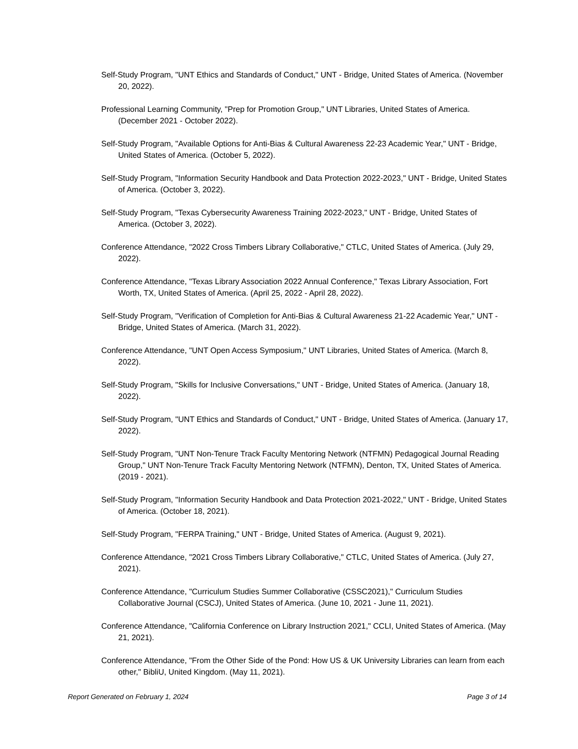Self-Study Program, "UNT Ethics and Standards of Conduct," UNT - Bridge, United States of America. (November 20, 2022).
Professional Learning Community, "Prep for Promotion Group," UNT Libraries, United States of America. (December 2021 - October 2022).
Self-Study Program, "Available Options for Anti-Bias & Cultural Awareness 22-23 Academic Year," UNT - Bridge, United States of America. (October 5, 2022).
Self-Study Program, "Information Security Handbook and Data Protection 2022-2023," UNT - Bridge, United States of America. (October 3, 2022).
Self-Study Program, "Texas Cybersecurity Awareness Training 2022-2023," UNT - Bridge, United States of America. (October 3, 2022).
Conference Attendance, "2022 Cross Timbers Library Collaborative," CTLC, United States of America. (July 29, 2022).
Conference Attendance, "Texas Library Association 2022 Annual Conference," Texas Library Association, Fort Worth, TX, United States of America. (April 25, 2022 - April 28, 2022).
Self-Study Program, "Verification of Completion for Anti-Bias & Cultural Awareness 21-22 Academic Year," UNT - Bridge, United States of America. (March 31, 2022).
Conference Attendance, "UNT Open Access Symposium," UNT Libraries, United States of America. (March 8, 2022).
Self-Study Program, "Skills for Inclusive Conversations," UNT - Bridge, United States of America. (January 18, 2022).
Self-Study Program, "UNT Ethics and Standards of Conduct," UNT - Bridge, United States of America. (January 17, 2022).
Self-Study Program, "UNT Non-Tenure Track Faculty Mentoring Network (NTFMN) Pedagogical Journal Reading Group," UNT Non-Tenure Track Faculty Mentoring Network (NTFMN), Denton, TX, United States of America. (2019 - 2021).
Self-Study Program, "Information Security Handbook and Data Protection 2021-2022," UNT - Bridge, United States of America. (October 18, 2021).
Self-Study Program, "FERPA Training," UNT - Bridge, United States of America. (August 9, 2021).
Conference Attendance, "2021 Cross Timbers Library Collaborative," CTLC, United States of America. (July 27, 2021).
Conference Attendance, "Curriculum Studies Summer Collaborative (CSSC2021)," Curriculum Studies Collaborative Journal (CSCJ), United States of America. (June 10, 2021 - June 11, 2021).
Conference Attendance, "California Conference on Library Instruction 2021," CCLI, United States of America. (May 21, 2021).
Conference Attendance, "From the Other Side of the Pond: How US & UK University Libraries can learn from each other," BibliU, United Kingdom. (May 11, 2021).
Report Generated on February 1, 2024 Page 3 of 14